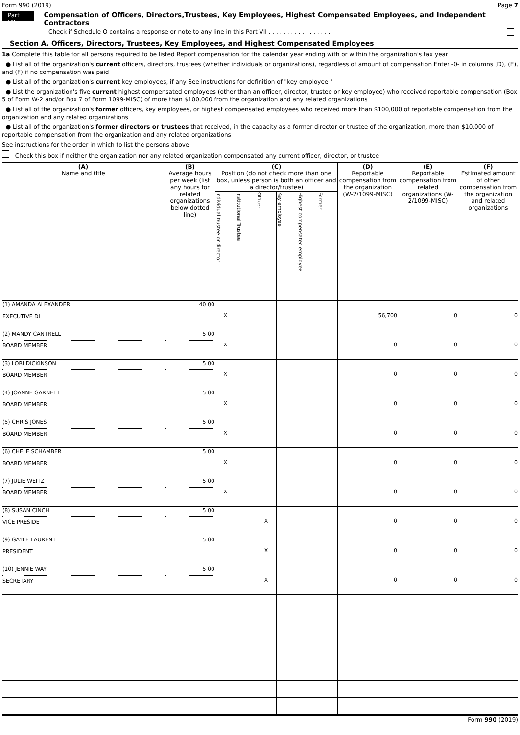Form 990 (2019) Page 7
Part VII Compensation of Officers, Directors,Trustees, Key Employees, Highest Compensated Employees, and Independent Contractors
Check if Schedule O contains a response or note to any line in this Part VII . . . . . . . . . . . . . . . . .
Section A. Officers, Directors, Trustees, Key Employees, and Highest Compensated Employees
1a Complete this table for all persons required to be listed Report compensation for the calendar year ending with or within the organization's tax year
● List all of the organization's current officers, directors, trustees (whether individuals or organizations), regardless of amount of compensation Enter -0- in columns (D), (E), and (F) if no compensation was paid
● List all of the organization's current key employees, if any See instructions for definition of "key employee "
● List the organization's five current highest compensated employees (other than an officer, director, trustee or key employee) who received reportable compensation (Box 5 of Form W-2 and/or Box 7 of Form 1099-MISC) of more than $100,000 from the organization and any related organizations
● List all of the organization's former officers, key employees, or highest compensated employees who received more than $100,000 of reportable compensation from the organization and any related organizations
● List all of the organization's former directors or trustees that received, in the capacity as a former director or trustee of the organization, more than $10,000 of reportable compensation from the organization and any related organizations
See instructions for the order in which to list the persons above
Check this box if neither the organization nor any related organization compensated any current officer, director, or trustee
| (A) Name and title | (B) Average hours per week (list any hours for related organizations below dotted line) | (C) Position (do not check more than one box, unless person is both an officer and a director/trustee) | | | | | | (D) Reportable compensation from the organization (W-2/1099-MISC) | (E) Reportable compensation from related organizations (W-2/1099-MISC) | (F) Estimated amount of other compensation from the organization and related organizations |
| --- | --- | --- | --- | --- | --- | --- | --- | --- | --- | --- |
| | | Individual trustee or director | Institutional Trustee | Officer | Key employee | Highest compensated employee | Former | | | |
| (1) AMANDA ALEXANDER EXECUTIVE DI | 40 00 | X | | | | | | 56,700 | 0 | 0 |
| (2) MANDY CANTRELL BOARD MEMBER | 5 00 | X | | | | | | 0 | 0 | 0 |
| (3) LORI DICKINSON BOARD MEMBER | 5 00 | X | | | | | | 0 | 0 | 0 |
| (4) JOANNE GARNETT BOARD MEMBER | 5 00 | X | | | | | | 0 | 0 | 0 |
| (5) CHRIS JONES BOARD MEMBER | 5 00 | X | | | | | | 0 | 0 | 0 |
| (6) CHELE SCHAMBER BOARD MEMBER | 5 00 | X | | | | | | 0 | 0 | 0 |
| (7) JULIE WEITZ BOARD MEMBER | 5 00 | X | | | | | | 0 | 0 | 0 |
| (8) SUSAN CINCH VICE PRESIDE | 5 00 | | | X | | | | 0 | 0 | 0 |
| (9) GAYLE LAURENT PRESIDENT | 5 00 | | | X | | | | 0 | 0 | 0 |
| (10) JENNIE WAY SECRETARY | 5 00 | | | X | | | | 0 | 0 | 0 |
Form 990 (2019)